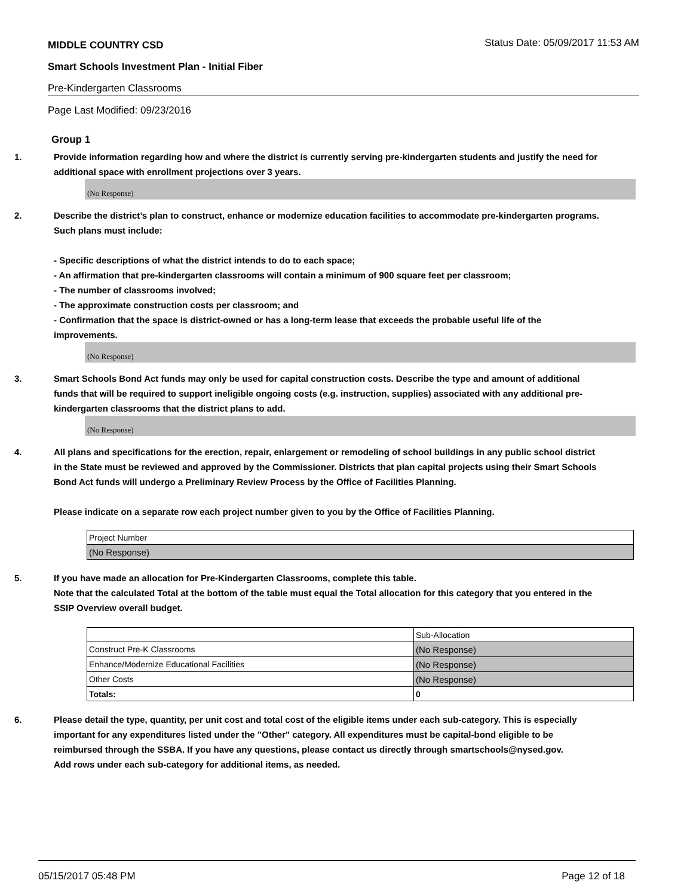MIDDLE COUNTRY CSD Status Date: 05/09/2017 11:53 AM
Smart Schools Investment Plan - Initial Fiber
Pre-Kindergarten Classrooms
Page Last Modified: 09/23/2016
Group 1
1. Provide information regarding how and where the district is currently serving pre-kindergarten students and justify the need for additional space with enrollment projections over 3 years.
(No Response)
2. Describe the district’s plan to construct, enhance or modernize education facilities to accommodate pre-kindergarten programs. Such plans must include:
- Specific descriptions of what the district intends to do to each space;
- An affirmation that pre-kindergarten classrooms will contain a minimum of 900 square feet per classroom;
- The number of classrooms involved;
- The approximate construction costs per classroom; and
- Confirmation that the space is district-owned or has a long-term lease that exceeds the probable useful life of the improvements.
(No Response)
3. Smart Schools Bond Act funds may only be used for capital construction costs. Describe the type and amount of additional funds that will be required to support ineligible ongoing costs (e.g. instruction, supplies) associated with any additional pre-kindergarten classrooms that the district plans to add.
(No Response)
4. All plans and specifications for the erection, repair, enlargement or remodeling of school buildings in any public school district in the State must be reviewed and approved by the Commissioner. Districts that plan capital projects using their Smart Schools Bond Act funds will undergo a Preliminary Review Process by the Office of Facilities Planning.
Please indicate on a separate row each project number given to you by the Office of Facilities Planning.
| Project Number |
| (No Response) |
5. If you have made an allocation for Pre-Kindergarten Classrooms, complete this table.
Note that the calculated Total at the bottom of the table must equal the Total allocation for this category that you entered in the SSIP Overview overall budget.
| | Sub-Allocation |
| Construct Pre-K Classrooms | (No Response) |
| Enhance/Modernize Educational Facilities | (No Response) |
| Other Costs | (No Response) |
| Totals: | 0 |
6. Please detail the type, quantity, per unit cost and total cost of the eligible items under each sub-category. This is especially important for any expenditures listed under the "Other" category. All expenditures must be capital-bond eligible to be reimbursed through the SSBA. If you have any questions, please contact us directly through smartschools@nysed.gov.
Add rows under each sub-category for additional items, as needed.
05/15/2017 05:48 PM Page 12 of 18